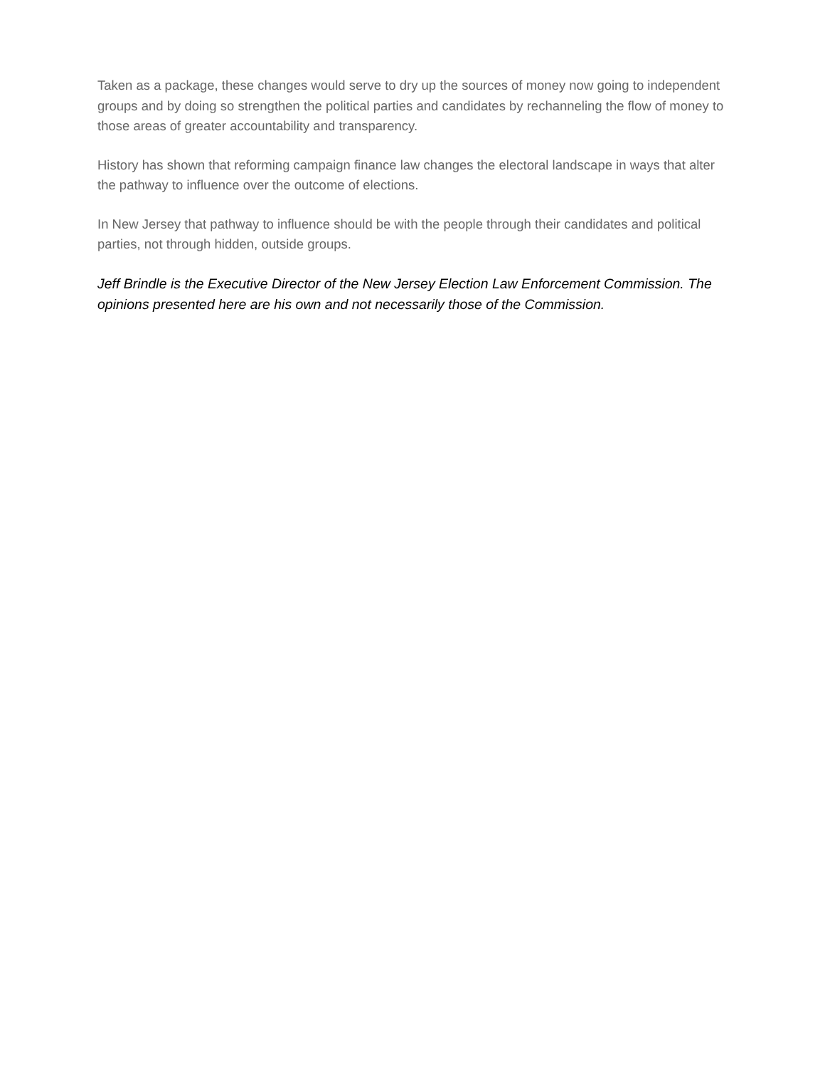Taken as a package, these changes would serve to dry up the sources of money now going to independent groups and by doing so strengthen the political parties and candidates by rechanneling the flow of money to those areas of greater accountability and transparency.
History has shown that reforming campaign finance law changes the electoral landscape in ways that alter the pathway to influence over the outcome of elections.
In New Jersey that pathway to influence should be with the people through their candidates and political parties, not through hidden, outside groups.
Jeff Brindle is the Executive Director of the New Jersey Election Law Enforcement Commission. The opinions presented here are his own and not necessarily those of the Commission.